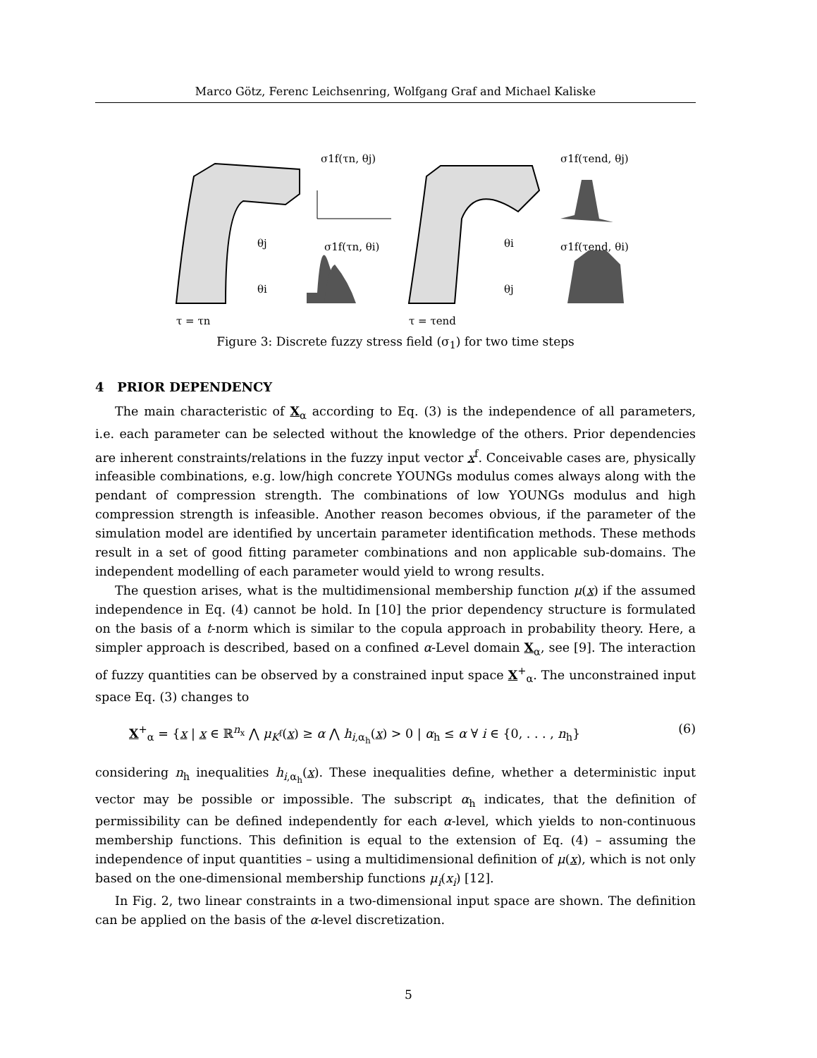Marco Götz, Ferenc Leichsenring, Wolfgang Graf and Michael Kaliske
σ1f(τn, θj)
σ1f(τn, θi)
σ1f(τend, θj)
σ1f(τend, θi)
θj
θi
θi
θj
τ = τn
τ = τend
Figure 3: Discrete fuzzy stress field (σ<sub>1</sub>) for two time steps
4 PRIOR DEPENDENCY
The main characteristic of X<sub>α</sub> according to Eq. (3) is the independence of all parameters, i.e. each parameter can be selected without the knowledge of the others. Prior dependencies are inherent constraints/relations in the fuzzy input vector x<sup>f</sup>. Conceivable cases are, physically infeasible combinations, e.g. low/high concrete YOUNGs modulus comes always along with the pendant of compression strength. The combinations of low YOUNGs modulus and high compression strength is infeasible. Another reason becomes obvious, if the parameter of the simulation model are identified by uncertain parameter identification methods. These methods result in a set of good fitting parameter combinations and non applicable sub-domains. The independent modelling of each parameter would yield to wrong results.
The question arises, what is the multidimensional membership function μ(x) if the assumed independence in Eq. (4) cannot be hold. In [10] the prior dependency structure is formulated on the basis of a t-norm which is similar to the copula approach in probability theory. Here, a simpler approach is described, based on a confined α-Level domain X<sub>α</sub>, see [9]. The interaction of fuzzy quantities can be observed by a constrained input space X<sup>+</sup><sub>α</sub>. The unconstrained input space Eq. (3) changes to
X<sup>+</sup><sub>α</sub> = {x | x ∈ ℝ<sup>n<sub>x</sub></sup> ⋀ μ<sub>K<sup>f</sup></sub>(x) ≥ α ⋀ h<sub>i,α<sub>h</sub></sub>(x) > 0 | α<sub>h</sub> ≤ α ∀ i ∈ {0, . . . , n<sub>h</sub>} (6)
considering n<sub>h</sub> inequalities h<sub>i,α<sub>h</sub></sub>(x). These inequalities define, whether a deterministic input vector may be possible or impossible. The subscript α<sub>h</sub> indicates, that the definition of permissibility can be defined independently for each α-level, which yields to non-continuous membership functions. This definition is equal to the extension of Eq. (4) – assuming the independence of input quantities – using a multidimensional definition of μ(x), which is not only based on the one-dimensional membership functions μ<sub>i</sub>(x<sub>i</sub>) [12].
In Fig. 2, two linear constraints in a two-dimensional input space are shown. The definition can be applied on the basis of the α-level discretization.
5